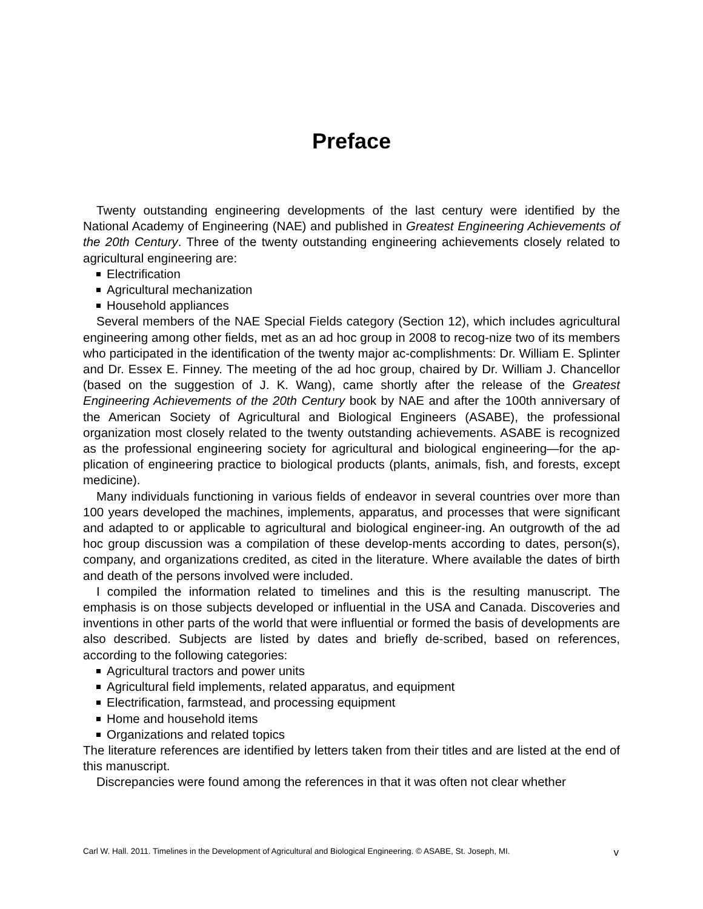Preface
Twenty outstanding engineering developments of the last century were identified by the National Academy of Engineering (NAE) and published in Greatest Engineering Achievements of the 20th Century. Three of the twenty outstanding engineering achievements closely related to agricultural engineering are:
Electrification
Agricultural mechanization
Household appliances
Several members of the NAE Special Fields category (Section 12), which includes agricultural engineering among other fields, met as an ad hoc group in 2008 to recog-nize two of its members who participated in the identification of the twenty major ac-complishments: Dr. William E. Splinter and Dr. Essex E. Finney. The meeting of the ad hoc group, chaired by Dr. William J. Chancellor (based on the suggestion of J. K. Wang), came shortly after the release of the Greatest Engineering Achievements of the 20th Century book by NAE and after the 100th anniversary of the American Society of Agricultural and Biological Engineers (ASABE), the professional organization most closely related to the twenty outstanding achievements. ASABE is recognized as the professional engineering society for agricultural and biological engineering—for the ap-plication of engineering practice to biological products (plants, animals, fish, and forests, except medicine).
Many individuals functioning in various fields of endeavor in several countries over more than 100 years developed the machines, implements, apparatus, and processes that were significant and adapted to or applicable to agricultural and biological engineer-ing. An outgrowth of the ad hoc group discussion was a compilation of these develop-ments according to dates, person(s), company, and organizations credited, as cited in the literature. Where available the dates of birth and death of the persons involved were included.
I compiled the information related to timelines and this is the resulting manuscript. The emphasis is on those subjects developed or influential in the USA and Canada. Discoveries and inventions in other parts of the world that were influential or formed the basis of developments are also described. Subjects are listed by dates and briefly de-scribed, based on references, according to the following categories:
Agricultural tractors and power units
Agricultural field implements, related apparatus, and equipment
Electrification, farmstead, and processing equipment
Home and household items
Organizations and related topics
The literature references are identified by letters taken from their titles and are listed at the end of this manuscript.
Discrepancies were found among the references in that it was often not clear whether
Carl W. Hall. 2011. Timelines in the Development of Agricultural and Biological Engineering. © ASABE, St. Joseph, MI. v